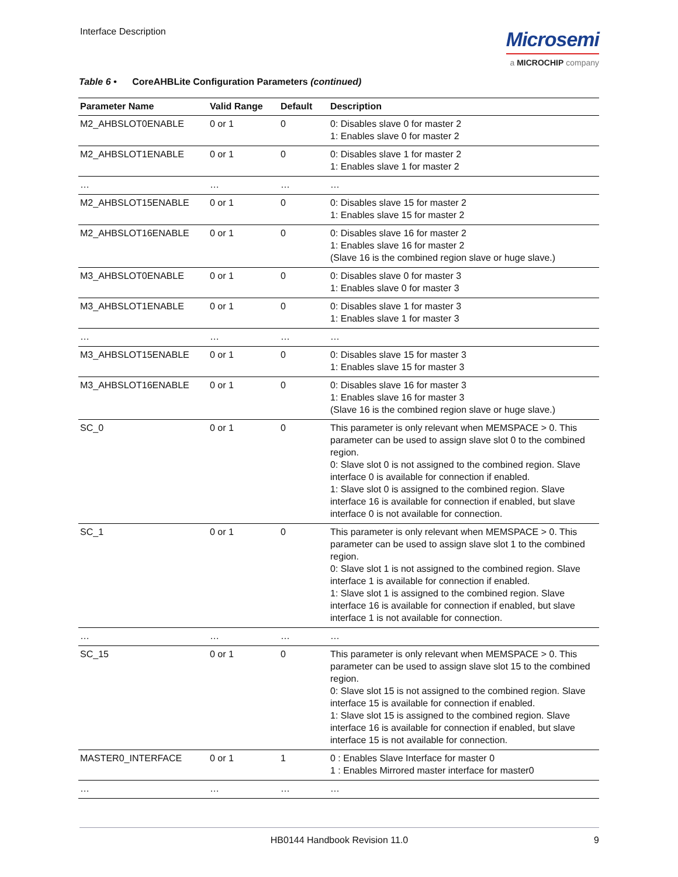Interface Description
Microsemi
a MICROCHIP company
Table 6 • CoreAHBLite Configuration Parameters (continued)
| Parameter Name | Valid Range | Default | Description |
| --- | --- | --- | --- |
| M2_AHBSLOT0ENABLE | 0 or 1 | 0 | 0: Disables slave 0 for master 2 1: Enables slave 0 for master 2 |
| M2_AHBSLOT1ENABLE | 0 or 1 | 0 | 0: Disables slave 1 for master 2 1: Enables slave 1 for master 2 |
| … | … | … | … |
| M2_AHBSLOT15ENABLE | 0 or 1 | 0 | 0: Disables slave 15 for master 2 1: Enables slave 15 for master 2 |
| M2_AHBSLOT16ENABLE | 0 or 1 | 0 | 0: Disables slave 16 for master 2 1: Enables slave 16 for master 2 (Slave 16 is the combined region slave or huge slave.) |
| M3_AHBSLOT0ENABLE | 0 or 1 | 0 | 0: Disables slave 0 for master 3 1: Enables slave 0 for master 3 |
| M3_AHBSLOT1ENABLE | 0 or 1 | 0 | 0: Disables slave 1 for master 3 1: Enables slave 1 for master 3 |
| … | … | … | … |
| M3_AHBSLOT15ENABLE | 0 or 1 | 0 | 0: Disables slave 15 for master 3 1: Enables slave 15 for master 3 |
| M3_AHBSLOT16ENABLE | 0 or 1 | 0 | 0: Disables slave 16 for master 3 1: Enables slave 16 for master 3 (Slave 16 is the combined region slave or huge slave.) |
| SC_0 | 0 or 1 | 0 | This parameter is only relevant when MEMSPACE > 0. This parameter can be used to assign slave slot 0 to the combined region. 0: Slave slot 0 is not assigned to the combined region. Slave interface 0 is available for connection if enabled. 1: Slave slot 0 is assigned to the combined region. Slave interface 16 is available for connection if enabled, but slave interface 0 is not available for connection. |
| SC_1 | 0 or 1 | 0 | This parameter is only relevant when MEMSPACE > 0. This parameter can be used to assign slave slot 1 to the combined region. 0: Slave slot 1 is not assigned to the combined region. Slave interface 1 is available for connection if enabled. 1: Slave slot 1 is assigned to the combined region. Slave interface 16 is available for connection if enabled, but slave interface 1 is not available for connection. |
| … | … | … | … |
| SC_15 | 0 or 1 | 0 | This parameter is only relevant when MEMSPACE > 0. This parameter can be used to assign slave slot 15 to the combined region. 0: Slave slot 15 is not assigned to the combined region. Slave interface 15 is available for connection if enabled. 1: Slave slot 15 is assigned to the combined region. Slave interface 16 is available for connection if enabled, but slave interface 15 is not available for connection. |
| MASTER0_INTERFACE | 0 or 1 | 1 | 0 : Enables Slave Interface for master 0 1 : Enables Mirrored master interface for master0 |
| … | … | … | … |
HB0144 Handbook Revision 11.0 9